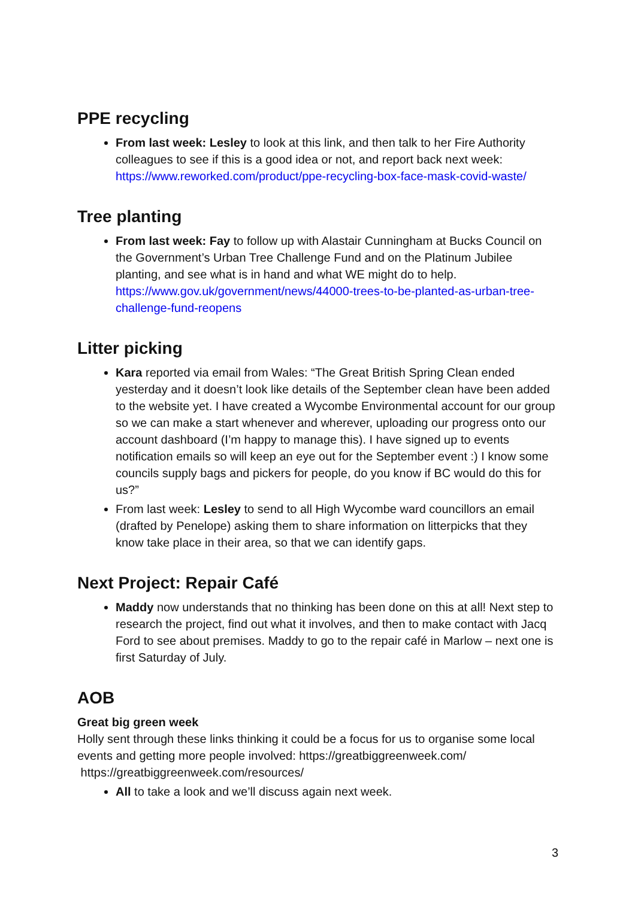PPE recycling
From last week: Lesley to look at this link, and then talk to her Fire Authority colleagues to see if this is a good idea or not, and report back next week: https://www.reworked.com/product/ppe-recycling-box-face-mask-covid-waste/
Tree planting
From last week: Fay to follow up with Alastair Cunningham at Bucks Council on the Government’s Urban Tree Challenge Fund and on the Platinum Jubilee planting, and see what is in hand and what WE might do to help. https://www.gov.uk/government/news/44000-trees-to-be-planted-as-urban-tree-challenge-fund-reopens
Litter picking
Kara reported via email from Wales: “The Great British Spring Clean ended yesterday and it doesn’t look like details of the September clean have been added to the website yet. I have created a Wycombe Environmental account for our group so we can make a start whenever and wherever, uploading our progress onto our account dashboard (I’m happy to manage this). I have signed up to events notification emails so will keep an eye out for the September event :) I know some councils supply bags and pickers for people, do you know if BC would do this for us?”
From last week: Lesley to send to all High Wycombe ward councillors an email (drafted by Penelope) asking them to share information on litterpicks that they know take place in their area, so that we can identify gaps.
Next Project: Repair Café
Maddy now understands that no thinking has been done on this at all! Next step to research the project, find out what it involves, and then to make contact with Jacq Ford to see about premises. Maddy to go to the repair café in Marlow – next one is first Saturday of July.
AOB
Great big green week
Holly sent through these links thinking it could be a focus for us to organise some local events and getting more people involved: https://greatbiggreenweek.com/ https://greatbiggreenweek.com/resources/
All to take a look and we’ll discuss again next week.
3